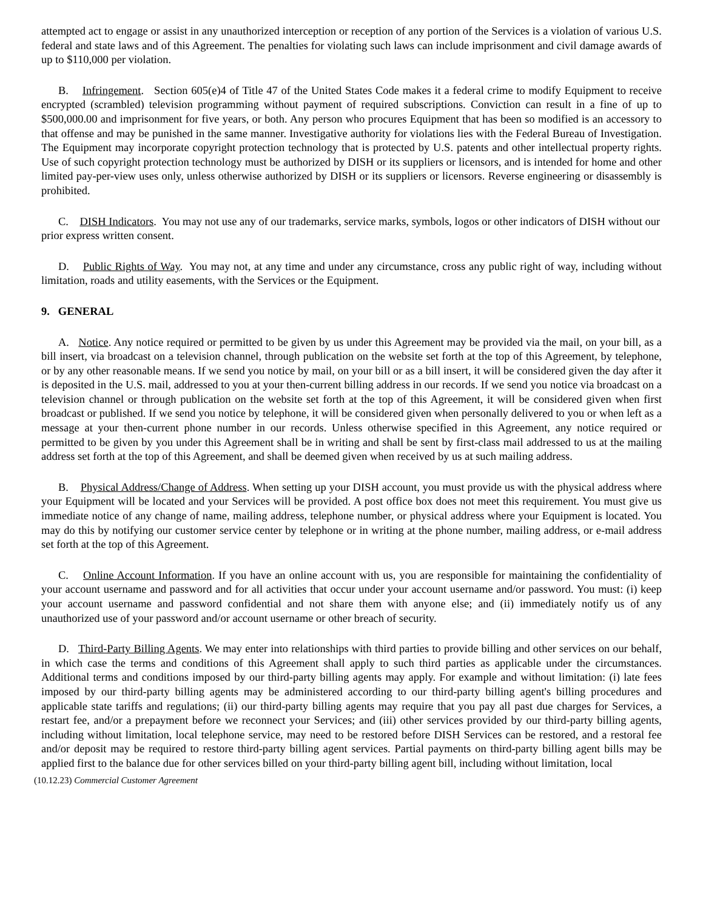attempted act to engage or assist in any unauthorized interception or reception of any portion of the Services is a violation of various U.S. federal and state laws and of this Agreement. The penalties for violating such laws can include imprisonment and civil damage awards of up to $110,000 per violation.
B. Infringement. Section 605(e)4 of Title 47 of the United States Code makes it a federal crime to modify Equipment to receive encrypted (scrambled) television programming without payment of required subscriptions. Conviction can result in a fine of up to $500,000.00 and imprisonment for five years, or both. Any person who procures Equipment that has been so modified is an accessory to that offense and may be punished in the same manner. Investigative authority for violations lies with the Federal Bureau of Investigation. The Equipment may incorporate copyright protection technology that is protected by U.S. patents and other intellectual property rights. Use of such copyright protection technology must be authorized by DISH or its suppliers or licensors, and is intended for home and other limited pay-per-view uses only, unless otherwise authorized by DISH or its suppliers or licensors. Reverse engineering or disassembly is prohibited.
C. DISH Indicators. You may not use any of our trademarks, service marks, symbols, logos or other indicators of DISH without our prior express written consent.
D. Public Rights of Way. You may not, at any time and under any circumstance, cross any public right of way, including without limitation, roads and utility easements, with the Services or the Equipment.
9. GENERAL
A. Notice. Any notice required or permitted to be given by us under this Agreement may be provided via the mail, on your bill, as a bill insert, via broadcast on a television channel, through publication on the website set forth at the top of this Agreement, by telephone, or by any other reasonable means. If we send you notice by mail, on your bill or as a bill insert, it will be considered given the day after it is deposited in the U.S. mail, addressed to you at your then-current billing address in our records. If we send you notice via broadcast on a television channel or through publication on the website set forth at the top of this Agreement, it will be considered given when first broadcast or published. If we send you notice by telephone, it will be considered given when personally delivered to you or when left as a message at your then-current phone number in our records. Unless otherwise specified in this Agreement, any notice required or permitted to be given by you under this Agreement shall be in writing and shall be sent by first-class mail addressed to us at the mailing address set forth at the top of this Agreement, and shall be deemed given when received by us at such mailing address.
B. Physical Address/Change of Address. When setting up your DISH account, you must provide us with the physical address where your Equipment will be located and your Services will be provided. A post office box does not meet this requirement. You must give us immediate notice of any change of name, mailing address, telephone number, or physical address where your Equipment is located. You may do this by notifying our customer service center by telephone or in writing at the phone number, mailing address, or e-mail address set forth at the top of this Agreement.
C. Online Account Information. If you have an online account with us, you are responsible for maintaining the confidentiality of your account username and password and for all activities that occur under your account username and/or password. You must: (i) keep your account username and password confidential and not share them with anyone else; and (ii) immediately notify us of any unauthorized use of your password and/or account username or other breach of security.
D. Third-Party Billing Agents. We may enter into relationships with third parties to provide billing and other services on our behalf, in which case the terms and conditions of this Agreement shall apply to such third parties as applicable under the circumstances. Additional terms and conditions imposed by our third-party billing agents may apply. For example and without limitation: (i) late fees imposed by our third-party billing agents may be administered according to our third-party billing agent's billing procedures and applicable state tariffs and regulations; (ii) our third-party billing agents may require that you pay all past due charges for Services, a restart fee, and/or a prepayment before we reconnect your Services; and (iii) other services provided by our third-party billing agents, including without limitation, local telephone service, may need to be restored before DISH Services can be restored, and a restoral fee and/or deposit may be required to restore third-party billing agent services. Partial payments on third-party billing agent bills may be applied first to the balance due for other services billed on your third-party billing agent bill, including without limitation, local
(10.12.23) Commercial Customer Agreement